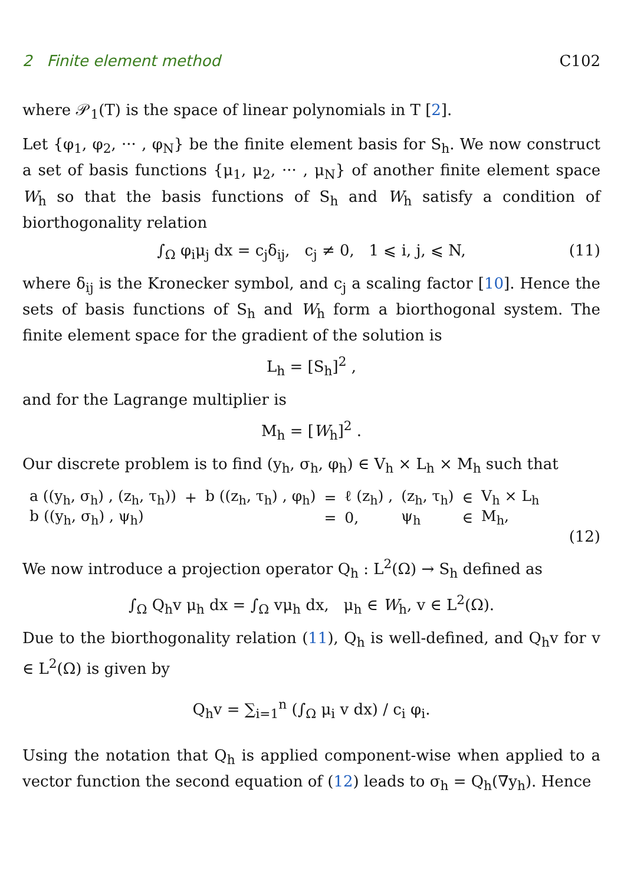2 Finite element method C102
where 𝒫<sub>1</sub>(T) is the space of linear polynomials in T [2].
Let {φ<sub>1</sub>, φ<sub>2</sub>, ··· , φ<sub>N</sub>} be the finite element basis for S<sub>h</sub>. We now construct a set of basis functions {μ<sub>1</sub>, μ<sub>2</sub>, ··· , μ<sub>N</sub>} of another finite element space W<sub>h</sub> so that the basis functions of S<sub>h</sub> and W<sub>h</sub> satisfy a condition of biorthogonality relation
∫<sub>Ω</sub> φ<sub>i</sub>μ<sub>j</sub> dx = c<sub>j</sub>δ<sub>ij</sub>, c<sub>j</sub> ≠ 0, 1 ⩽ i, j, ⩽ N, (11)
where δ<sub>ij</sub> is the Kronecker symbol, and c<sub>j</sub> a scaling factor [10]. Hence the sets of basis functions of S<sub>h</sub> and W<sub>h</sub> form a biorthogonal system. The finite element space for the gradient of the solution is
L<sub>h</sub> = [S<sub>h</sub>]<sup>2</sup> ,
and for the Lagrange multiplier is
M<sub>h</sub> = [W<sub>h</sub>]<sup>2</sup> .
Our discrete problem is to find (y<sub>h</sub>, σ<sub>h</sub>, φ<sub>h</sub>) ∈ V<sub>h</sub> × L<sub>h</sub> × M<sub>h</sub> such that
| a ((y<sub>h</sub>, σ<sub>h</sub>) , (z<sub>h</sub>, τ<sub>h</sub>)) | + | b ((z<sub>h</sub>, τ<sub>h</sub>) , φ<sub>h</sub>) | = | ℓ (z<sub>h</sub>) , | (z<sub>h</sub>, τ<sub>h</sub>) | ∈ | V<sub>h</sub> × L<sub>h</sub> |
| b ((y<sub>h</sub>, σ<sub>h</sub>) , ψ<sub>h</sub>) | | | = | 0, | ψ<sub>h</sub> | ∈ | M<sub>h</sub>, |
(12)
We now introduce a projection operator Q<sub>h</sub> : L<sup>2</sup>(Ω) → S<sub>h</sub> defined as
∫<sub>Ω</sub> Q<sub>h</sub>v μ<sub>h</sub> dx = ∫<sub>Ω</sub> vμ<sub>h</sub> dx, μ<sub>h</sub> ∈ W<sub>h</sub>, v ∈ L<sup>2</sup>(Ω).
Due to the biorthogonality relation (11), Q<sub>h</sub> is well-defined, and Q<sub>h</sub>v for v ∈ L<sup>2</sup>(Ω) is given by
Q<sub>h</sub>v = ∑<sub>i=1</sub><sup>n</sup> (∫<sub>Ω</sub> μ<sub>i</sub> v dx) / c<sub>i</sub> φ<sub>i</sub>.
Using the notation that Q<sub>h</sub> is applied component-wise when applied to a vector function the second equation of (12) leads to σ<sub>h</sub> = Q<sub>h</sub>(∇y<sub>h</sub>). Hence